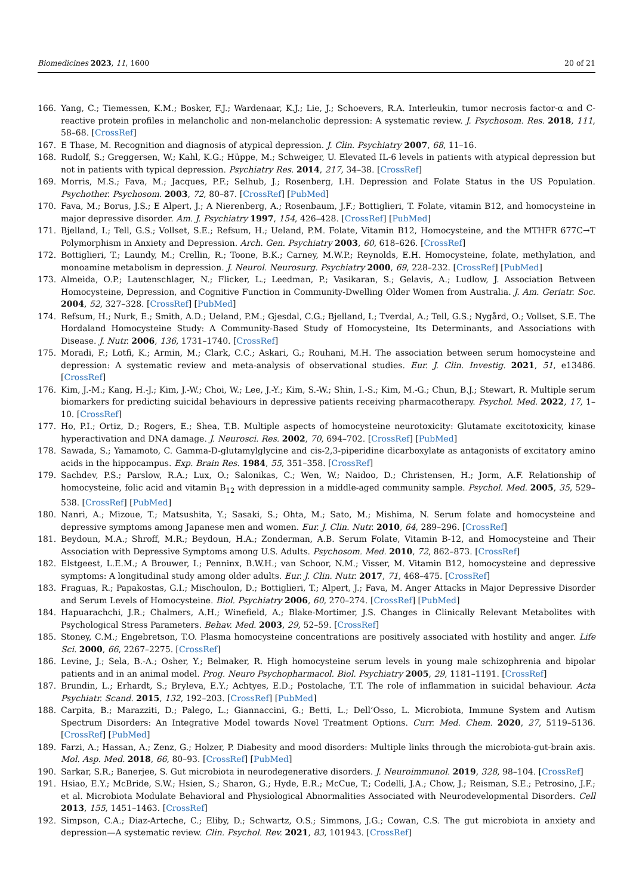Biomedicines 2023, 11, 1600 20 of 21
166. Yang, C.; Tiemessen, K.M.; Bosker, F.J.; Wardenaar, K.J.; Lie, J.; Schoevers, R.A. Interleukin, tumor necrosis factor-α and C-reactive protein profiles in melancholic and non-melancholic depression: A systematic review. J. Psychosom. Res. 2018, 111, 58–68. [CrossRef]
167. E Thase, M. Recognition and diagnosis of atypical depression. J. Clin. Psychiatry 2007, 68, 11–16.
168. Rudolf, S.; Greggersen, W.; Kahl, K.G.; Hüppe, M.; Schweiger, U. Elevated IL-6 levels in patients with atypical depression but not in patients with typical depression. Psychiatry Res. 2014, 217, 34–38. [CrossRef]
169. Morris, M.S.; Fava, M.; Jacques, P.F.; Selhub, J.; Rosenberg, I.H. Depression and Folate Status in the US Population. Psychother. Psychosom. 2003, 72, 80–87. [CrossRef] [PubMed]
170. Fava, M.; Borus, J.S.; E Alpert, J.; A Nierenberg, A.; Rosenbaum, J.F.; Bottiglieri, T. Folate, vitamin B12, and homocysteine in major depressive disorder. Am. J. Psychiatry 1997, 154, 426–428. [CrossRef] [PubMed]
171. Bjelland, I.; Tell, G.S.; Vollset, S.E.; Refsum, H.; Ueland, P.M. Folate, Vitamin B12, Homocysteine, and the MTHFR 677C→T Polymorphism in Anxiety and Depression. Arch. Gen. Psychiatry 2003, 60, 618–626. [CrossRef]
172. Bottiglieri, T.; Laundy, M.; Crellin, R.; Toone, B.K.; Carney, M.W.P.; Reynolds, E.H. Homocysteine, folate, methylation, and monoamine metabolism in depression. J. Neurol. Neurosurg. Psychiatry 2000, 69, 228–232. [CrossRef] [PubMed]
173. Almeida, O.P.; Lautenschlager, N.; Flicker, L.; Leedman, P.; Vasikaran, S.; Gelavis, A.; Ludlow, J. Association Between Homocysteine, Depression, and Cognitive Function in Community-Dwelling Older Women from Australia. J. Am. Geriatr. Soc. 2004, 52, 327–328. [CrossRef] [PubMed]
174. Refsum, H.; Nurk, E.; Smith, A.D.; Ueland, P.M.; Gjesdal, C.G.; Bjelland, I.; Tverdal, A.; Tell, G.S.; Nygård, O.; Vollset, S.E. The Hordaland Homocysteine Study: A Community-Based Study of Homocysteine, Its Determinants, and Associations with Disease. J. Nutr. 2006, 136, 1731–1740. [CrossRef]
175. Moradi, F.; Lotfi, K.; Armin, M.; Clark, C.C.; Askari, G.; Rouhani, M.H. The association between serum homocysteine and depression: A systematic review and meta-analysis of observational studies. Eur. J. Clin. Investig. 2021, 51, e13486. [CrossRef]
176. Kim, J.-M.; Kang, H.-J.; Kim, J.-W.; Choi, W.; Lee, J.-Y.; Kim, S.-W.; Shin, I.-S.; Kim, M.-G.; Chun, B.J.; Stewart, R. Multiple serum biomarkers for predicting suicidal behaviours in depressive patients receiving pharmacotherapy. Psychol. Med. 2022, 17, 1–10. [CrossRef]
177. Ho, P.I.; Ortiz, D.; Rogers, E.; Shea, T.B. Multiple aspects of homocysteine neurotoxicity: Glutamate excitotoxicity, kinase hyperactivation and DNA damage. J. Neurosci. Res. 2002, 70, 694–702. [CrossRef] [PubMed]
178. Sawada, S.; Yamamoto, C. Gamma-D-glutamylglycine and cis-2,3-piperidine dicarboxylate as antagonists of excitatory amino acids in the hippocampus. Exp. Brain Res. 1984, 55, 351–358. [CrossRef]
179. Sachdev, P.S.; Parslow, R.A.; Lux, O.; Salonikas, C.; Wen, W.; Naidoo, D.; Christensen, H.; Jorm, A.F. Relationship of homocysteine, folic acid and vitamin B<sub>12</sub> with depression in a middle-aged community sample. Psychol. Med. 2005, 35, 529–538. [CrossRef] [PubMed]
180. Nanri, A.; Mizoue, T.; Matsushita, Y.; Sasaki, S.; Ohta, M.; Sato, M.; Mishima, N. Serum folate and homocysteine and depressive symptoms among Japanese men and women. Eur. J. Clin. Nutr. 2010, 64, 289–296. [CrossRef]
181. Beydoun, M.A.; Shroff, M.R.; Beydoun, H.A.; Zonderman, A.B. Serum Folate, Vitamin B-12, and Homocysteine and Their Association with Depressive Symptoms among U.S. Adults. Psychosom. Med. 2010, 72, 862–873. [CrossRef]
182. Elstgeest, L.E.M.; A Brouwer, I.; Penninx, B.W.H.; van Schoor, N.M.; Visser, M. Vitamin B12, homocysteine and depressive symptoms: A longitudinal study among older adults. Eur. J. Clin. Nutr. 2017, 71, 468–475. [CrossRef]
183. Fraguas, R.; Papakostas, G.I.; Mischoulon, D.; Bottiglieri, T.; Alpert, J.; Fava, M. Anger Attacks in Major Depressive Disorder and Serum Levels of Homocysteine. Biol. Psychiatry 2006, 60, 270–274. [CrossRef] [PubMed]
184. Hapuarachchi, J.R.; Chalmers, A.H.; Winefield, A.; Blake-Mortimer, J.S. Changes in Clinically Relevant Metabolites with Psychological Stress Parameters. Behav. Med. 2003, 29, 52–59. [CrossRef]
185. Stoney, C.M.; Engebretson, T.O. Plasma homocysteine concentrations are positively associated with hostility and anger. Life Sci. 2000, 66, 2267–2275. [CrossRef]
186. Levine, J.; Sela, B.-A.; Osher, Y.; Belmaker, R. High homocysteine serum levels in young male schizophrenia and bipolar patients and in an animal model. Prog. Neuro Psychopharmacol. Biol. Psychiatry 2005, 29, 1181–1191. [CrossRef]
187. Brundin, L.; Erhardt, S.; Bryleva, E.Y.; Achtyes, E.D.; Postolache, T.T. The role of inflammation in suicidal behaviour. Acta Psychiatr. Scand. 2015, 132, 192–203. [CrossRef] [PubMed]
188. Carpita, B.; Marazziti, D.; Palego, L.; Giannaccini, G.; Betti, L.; Dell’Osso, L. Microbiota, Immune System and Autism Spectrum Disorders: An Integrative Model towards Novel Treatment Options. Curr. Med. Chem. 2020, 27, 5119–5136. [CrossRef] [PubMed]
189. Farzi, A.; Hassan, A.; Zenz, G.; Holzer, P. Diabesity and mood disorders: Multiple links through the microbiota-gut-brain axis. Mol. Asp. Med. 2018, 66, 80–93. [CrossRef] [PubMed]
190. Sarkar, S.R.; Banerjee, S. Gut microbiota in neurodegenerative disorders. J. Neuroimmunol. 2019, 328, 98–104. [CrossRef]
191. Hsiao, E.Y.; McBride, S.W.; Hsien, S.; Sharon, G.; Hyde, E.R.; McCue, T.; Codelli, J.A.; Chow, J.; Reisman, S.E.; Petrosino, J.F.; et al. Microbiota Modulate Behavioral and Physiological Abnormalities Associated with Neurodevelopmental Disorders. Cell 2013, 155, 1451–1463. [CrossRef]
192. Simpson, C.A.; Diaz-Arteche, C.; Eliby, D.; Schwartz, O.S.; Simmons, J.G.; Cowan, C.S. The gut microbiota in anxiety and depression—A systematic review. Clin. Psychol. Rev. 2021, 83, 101943. [CrossRef]